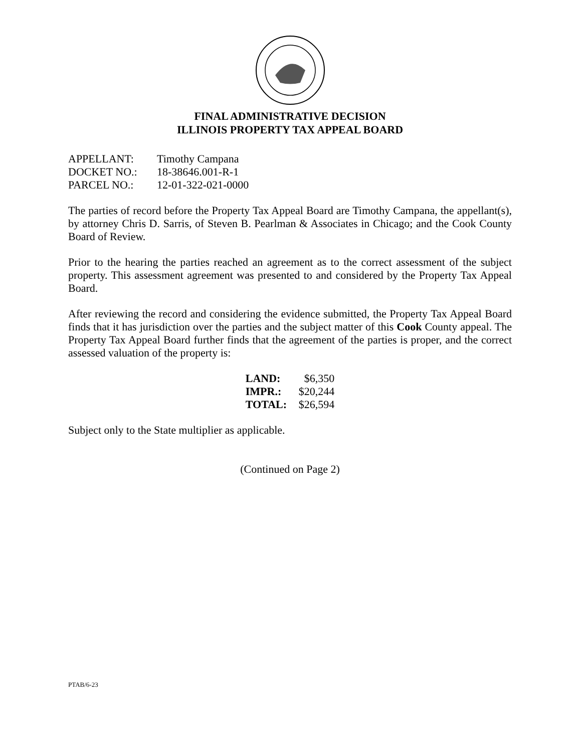FINAL ADMINISTRATIVE DECISION
ILLINOIS PROPERTY TAX APPEAL BOARD
| APPELLANT: | Timothy Campana |
| DOCKET NO.: | 18-38646.001-R-1 |
| PARCEL NO.: | 12-01-322-021-0000 |
The parties of record before the Property Tax Appeal Board are Timothy Campana, the appellant(s), by attorney Chris D. Sarris, of Steven B. Pearlman & Associates in Chicago; and the Cook County Board of Review.
Prior to the hearing the parties reached an agreement as to the correct assessment of the subject property. This assessment agreement was presented to and considered by the Property Tax Appeal Board.
After reviewing the record and considering the evidence submitted, the Property Tax Appeal Board finds that it has jurisdiction over the parties and the subject matter of this Cook County appeal. The Property Tax Appeal Board further finds that the agreement of the parties is proper, and the correct assessed valuation of the property is:
| LAND: | $6,350 |
| IMPR.: | $20,244 |
| TOTAL: | $26,594 |
Subject only to the State multiplier as applicable.
(Continued on Page 2)
PTAB/6-23